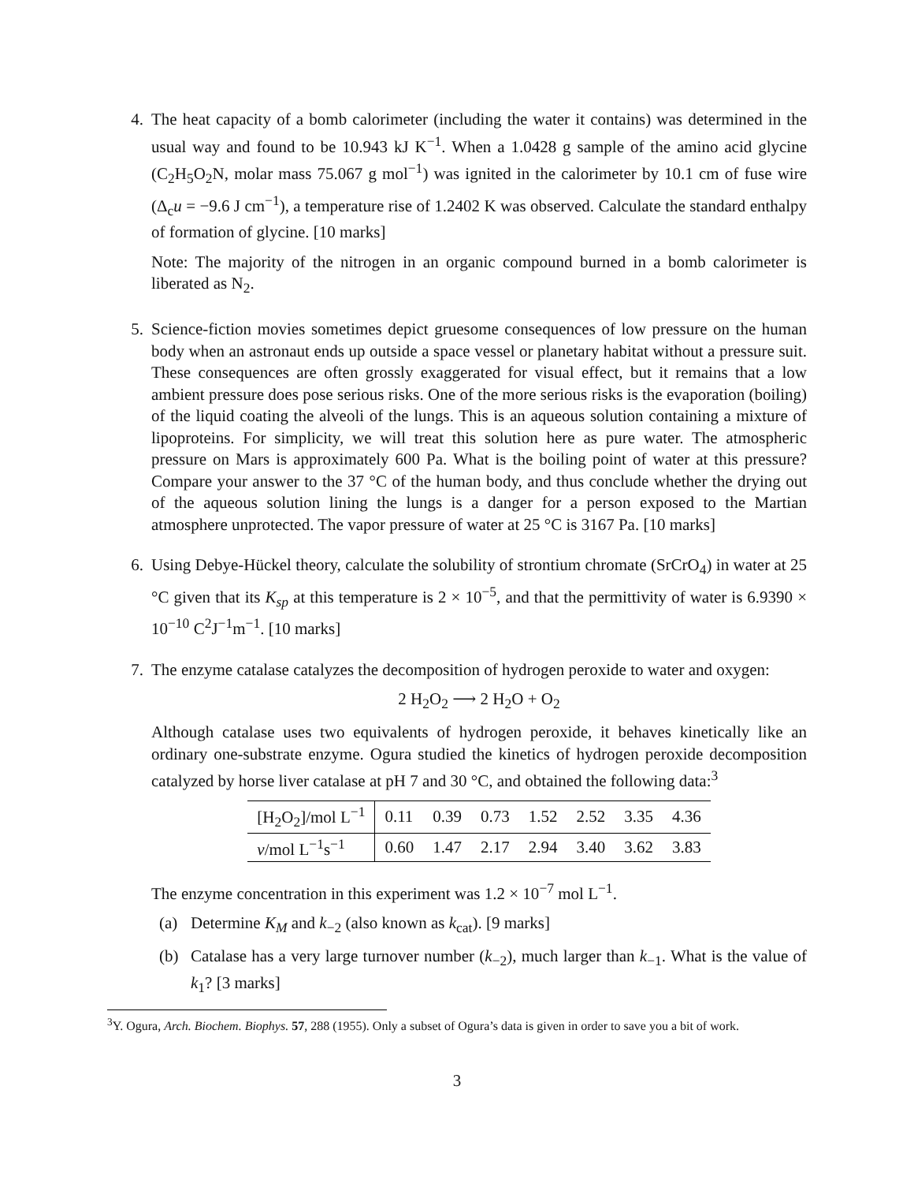4. The heat capacity of a bomb calorimeter (including the water it contains) was determined in the usual way and found to be 10.943 kJ K<sup>−1</sup>. When a 1.0428 g sample of the amino acid glycine (C<sub>2</sub>H<sub>5</sub>O<sub>2</sub>N, molar mass 75.067 g mol<sup>−1</sup>) was ignited in the calorimeter by 10.1 cm of fuse wire (Δ<sub>c</sub>u = −9.6 J cm<sup>−1</sup>), a temperature rise of 1.2402 K was observed. Calculate the standard enthalpy of formation of glycine. [10 marks]
Note: The majority of the nitrogen in an organic compound burned in a bomb calorimeter is liberated as N<sub>2</sub>.
5. Science-fiction movies sometimes depict gruesome consequences of low pressure on the human body when an astronaut ends up outside a space vessel or planetary habitat without a pressure suit. These consequences are often grossly exaggerated for visual effect, but it remains that a low ambient pressure does pose serious risks. One of the more serious risks is the evaporation (boiling) of the liquid coating the alveoli of the lungs. This is an aqueous solution containing a mixture of lipoproteins. For simplicity, we will treat this solution here as pure water. The atmospheric pressure on Mars is approximately 600 Pa. What is the boiling point of water at this pressure? Compare your answer to the 37 °C of the human body, and thus conclude whether the drying out of the aqueous solution lining the lungs is a danger for a person exposed to the Martian atmosphere unprotected. The vapor pressure of water at 25 °C is 3167 Pa. [10 marks]
6. Using Debye-Hückel theory, calculate the solubility of strontium chromate (SrCrO<sub>4</sub>) in water at 25 °C given that its K<sub>sp</sub> at this temperature is 2 × 10<sup>−5</sup>, and that the permittivity of water is 6.9390 × 10<sup>−10</sup> C<sup>2</sup>J<sup>−1</sup>m<sup>−1</sup>. [10 marks]
7. The enzyme catalase catalyzes the decomposition of hydrogen peroxide to water and oxygen:
2 H<sub>2</sub>O<sub>2</sub> ⟶ 2 H<sub>2</sub>O + O<sub>2</sub>
Although catalase uses two equivalents of hydrogen peroxide, it behaves kinetically like an ordinary one-substrate enzyme. Ogura studied the kinetics of hydrogen peroxide decomposition catalyzed by horse liver catalase at pH 7 and 30 °C, and obtained the following data:<sup>3</sup>
| [H<sub>2</sub>O<sub>2</sub>]/mol L<sup>−1</sup> | 0.11 | 0.39 | 0.73 | 1.52 | 2.52 | 3.35 | 4.36 |
| v /mol L<sup>−1</sup>s<sup>−1</sup> | 0.60 | 1.47 | 2.17 | 2.94 | 3.40 | 3.62 | 3.83 |
The enzyme concentration in this experiment was 1.2 × 10<sup>−7</sup> mol L<sup>−1</sup>.
(a) Determine K<sub>M</sub> and k<sub>−2</sub> (also known as k<sub>cat</sub>). [9 marks]
(b) Catalase has a very large turnover number (k<sub>−2</sub>), much larger than k<sub>−1</sub>. What is the value of k<sub>1</sub>? [3 marks]
<sup>3</sup> Y. Ogura, Arch. Biochem. Biophys. 57, 288 (1955). Only a subset of Ogura’s data is given in order to save you a bit of work.
3